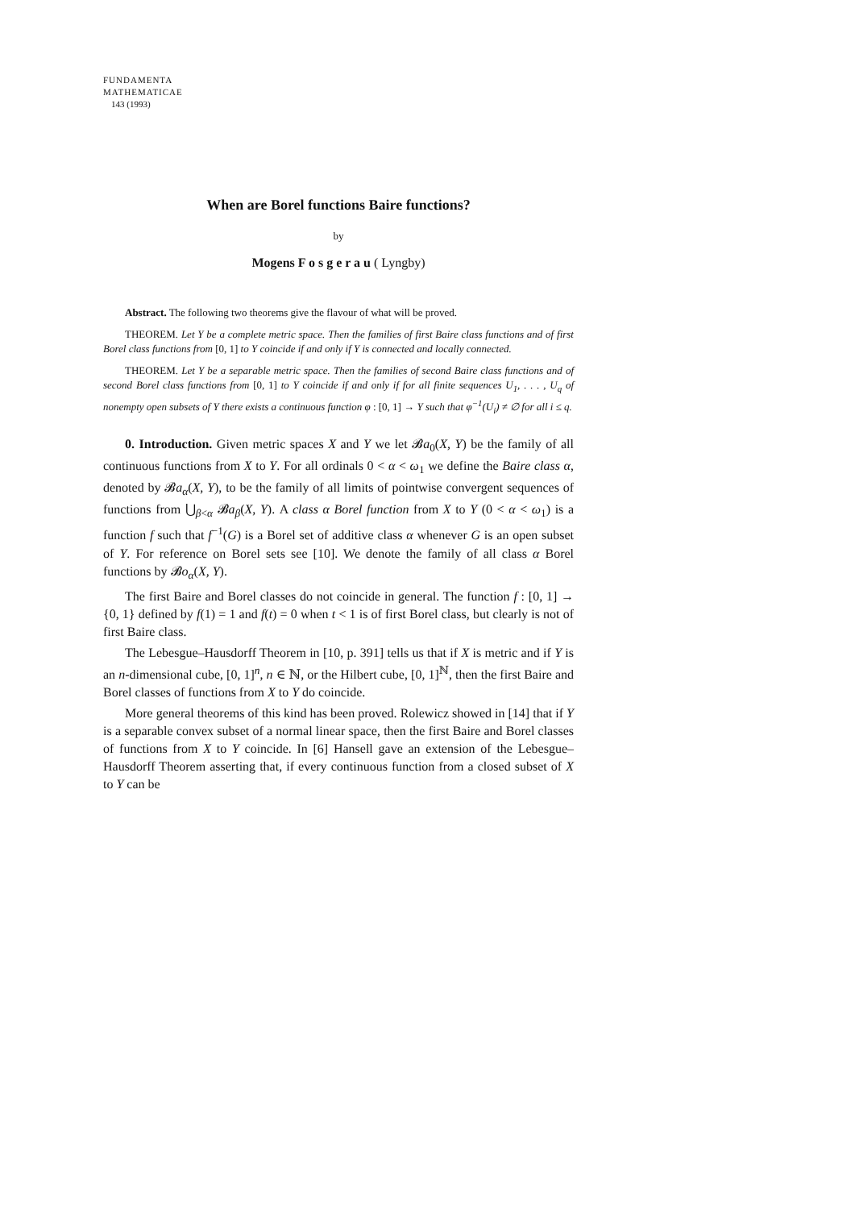FUNDAMENTA
MATHEMATICAE
143 (1993)
When are Borel functions Baire functions?
by
Mogens F o s g e r a u ( Lyngby)
Abstract. The following two theorems give the flavour of what will be proved.
THEOREM. Let Y be a complete metric space. Then the families of first Baire class functions and of first Borel class functions from [0, 1] to Y coincide if and only if Y is connected and locally connected.
THEOREM. Let Y be a separable metric space. Then the families of second Baire class functions and of second Borel class functions from [0, 1] to Y coincide if and only if for all finite sequences U<sub>1</sub>, . . . , U<sub>q</sub> of nonempty open subsets of Y there exists a continuous function φ : [0, 1] → Y such that φ<sup>−1</sup>(U<sub>i</sub>) ≠ ∅ for all i ≤ q.
0. Introduction. Given metric spaces X and Y we let 𝓑a<sub>0</sub>(X, Y) be the family of all continuous functions from X to Y. For all ordinals 0 < α < ω<sub>1</sub> we define the Baire class α, denoted by 𝓑a<sub>α</sub>(X, Y), to be the family of all limits of pointwise convergent sequences of functions from ⋃<sub>β<α</sub> 𝓑a<sub>β</sub>(X, Y). A class α Borel function from X to Y (0 < α < ω<sub>1</sub>) is a function f such that f<sup>−1</sup>(G) is a Borel set of additive class α whenever G is an open subset of Y. For reference on Borel sets see [10]. We denote the family of all class α Borel functions by 𝓑o<sub>α</sub>(X, Y).
The first Baire and Borel classes do not coincide in general. The function f : [0, 1] → {0, 1} defined by f(1) = 1 and f(t) = 0 when t < 1 is of first Borel class, but clearly is not of first Baire class.
The Lebesgue–Hausdorff Theorem in [10, p. 391] tells us that if X is metric and if Y is an n-dimensional cube, [0, 1]<sup>n</sup>, n ∈ ℕ, or the Hilbert cube, [0, 1]<sup>ℕ</sup>, then the first Baire and Borel classes of functions from X to Y do coincide.
More general theorems of this kind has been proved. Rolewicz showed in [14] that if Y is a separable convex subset of a normal linear space, then the first Baire and Borel classes of functions from X to Y coincide. In [6] Hansell gave an extension of the Lebesgue–Hausdorff Theorem asserting that, if every continuous function from a closed subset of X to Y can be